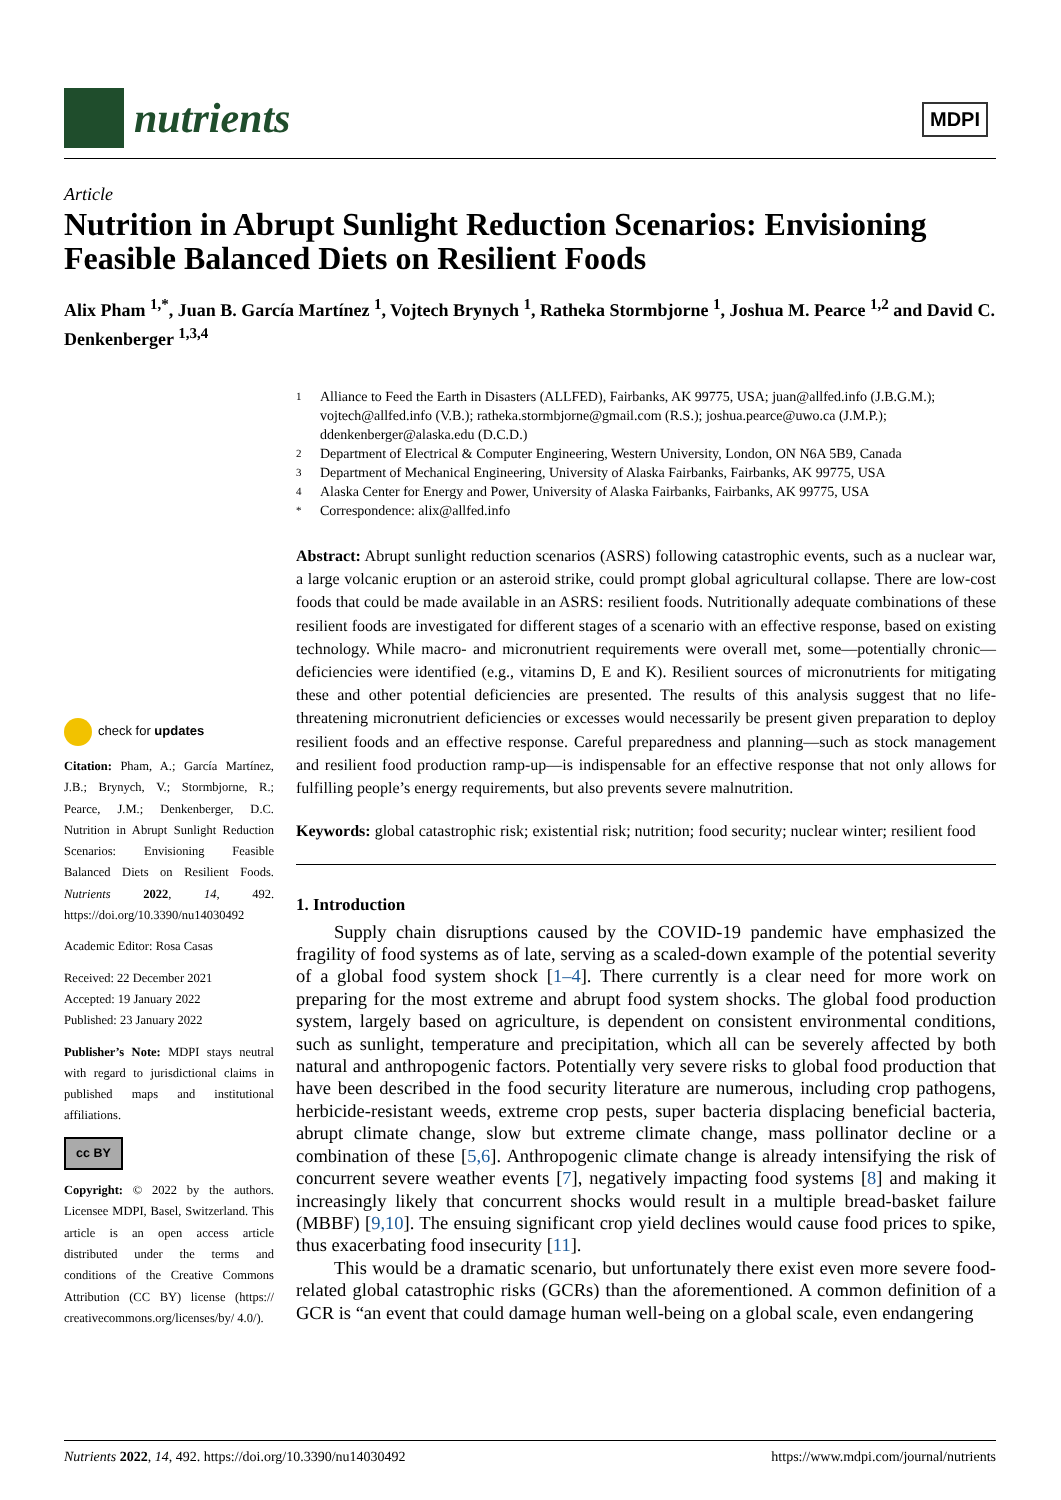nutrients MDPI
Article
Nutrition in Abrupt Sunlight Reduction Scenarios: Envisioning Feasible Balanced Diets on Resilient Foods
Alix Pham <sup>1,*</sup>, Juan B. García Martínez <sup>1</sup>, Vojtech Brynych <sup>1</sup>, Ratheka Stormbjorne <sup>1</sup>, Joshua M. Pearce <sup>1,2</sup> and David C. Denkenberger <sup>1,3,4</sup>
1 Alliance to Feed the Earth in Disasters (ALLFED), Fairbanks, AK 99775, USA; juan@allfed.info (J.B.G.M.); vojtech@allfed.info (V.B.); ratheka.stormbjorne@gmail.com (R.S.); joshua.pearce@uwo.ca (J.M.P.); ddenkenberger@alaska.edu (D.C.D.)
2 Department of Electrical & Computer Engineering, Western University, London, ON N6A 5B9, Canada
3 Department of Mechanical Engineering, University of Alaska Fairbanks, Fairbanks, AK 99775, USA
4 Alaska Center for Energy and Power, University of Alaska Fairbanks, Fairbanks, AK 99775, USA
* Correspondence: alix@allfed.info
Abstract: Abrupt sunlight reduction scenarios (ASRS) following catastrophic events, such as a nuclear war, a large volcanic eruption or an asteroid strike, could prompt global agricultural collapse. There are low-cost foods that could be made available in an ASRS: resilient foods. Nutritionally adequate combinations of these resilient foods are investigated for different stages of a scenario with an effective response, based on existing technology. While macro- and micronutrient requirements were overall met, some—potentially chronic—deficiencies were identified (e.g., vitamins D, E and K). Resilient sources of micronutrients for mitigating these and other potential deficiencies are presented. The results of this analysis suggest that no life-threatening micronutrient deficiencies or excesses would necessarily be present given preparation to deploy resilient foods and an effective response. Careful preparedness and planning—such as stock management and resilient food production ramp-up—is indispensable for an effective response that not only allows for fulfilling people’s energy requirements, but also prevents severe malnutrition.
Keywords: global catastrophic risk; existential risk; nutrition; food security; nuclear winter; resilient food
1. Introduction
Supply chain disruptions caused by the COVID-19 pandemic have emphasized the fragility of food systems as of late, serving as a scaled-down example of the potential severity of a global food system shock [1–4]. There currently is a clear need for more work on preparing for the most extreme and abrupt food system shocks. The global food production system, largely based on agriculture, is dependent on consistent environmental conditions, such as sunlight, temperature and precipitation, which all can be severely affected by both natural and anthropogenic factors. Potentially very severe risks to global food production that have been described in the food security literature are numerous, including crop pathogens, herbicide-resistant weeds, extreme crop pests, super bacteria displacing beneficial bacteria, abrupt climate change, slow but extreme climate change, mass pollinator decline or a combination of these [5,6]. Anthropogenic climate change is already intensifying the risk of concurrent severe weather events [7], negatively impacting food systems [8] and making it increasingly likely that concurrent shocks would result in a multiple bread-basket failure (MBBF) [9,10]. The ensuing significant crop yield declines would cause food prices to spike, thus exacerbating food insecurity [11].
This would be a dramatic scenario, but unfortunately there exist even more severe food-related global catastrophic risks (GCRs) than the aforementioned. A common definition of a GCR is “an event that could damage human well-being on a global scale, even endangering
check for updates
Citation: Pham, A.; García Martínez, J.B.; Brynych, V.; Stormbjorne, R.; Pearce, J.M.; Denkenberger, D.C. Nutrition in Abrupt Sunlight Reduction Scenarios: Envisioning Feasible Balanced Diets on Resilient Foods. Nutrients 2022, 14, 492. https://doi.org/10.3390/nu14030492
Academic Editor: Rosa Casas
Received: 22 December 2021
Accepted: 19 January 2022
Published: 23 January 2022
Publisher’s Note: MDPI stays neutral with regard to jurisdictional claims in published maps and institutional affiliations.
cc BY
Copyright: © 2022 by the authors. Licensee MDPI, Basel, Switzerland. This article is an open access article distributed under the terms and conditions of the Creative Commons Attribution (CC BY) license (https:// creativecommons.org/licenses/by/ 4.0/).
Nutrients 2022, 14, 492. https://doi.org/10.3390/nu14030492 https://www.mdpi.com/journal/nutrients